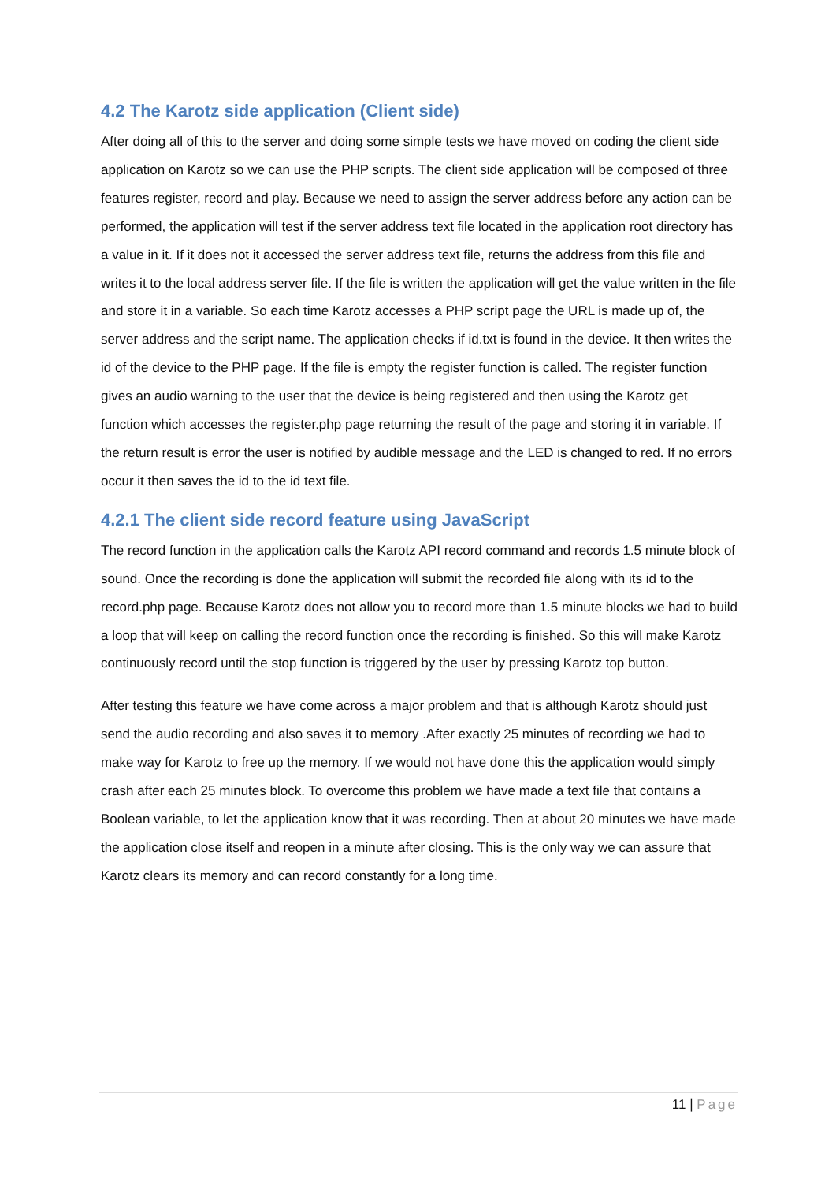4.2 The Karotz side application (Client side)
After doing all of this to the server and doing some simple tests we have moved on coding the client side application on Karotz so we can use the PHP scripts. The client side application will be composed of three features register, record and play. Because we need to assign the server address before any action can be performed, the application will test if the server address text file located in the application root directory has a value in it. If it does not it accessed the server address text file, returns the address from this file and writes it to the local address server file. If the file is written the application will get the value written in the file and store it in a variable. So each time Karotz accesses a PHP script page the URL is made up of, the server address and the script name. The application checks if id.txt is found in the device. It then writes the id of the device to the PHP page. If the file is empty the register function is called. The register function gives an audio warning to the user that the device is being registered and then using the Karotz get function which accesses the register.php page returning the result of the page and storing it in variable. If the return result is error the user is notified by audible message and the LED is changed to red. If no errors occur it then saves the id to the id text file.
4.2.1 The client side record feature using JavaScript
The record function in the application calls the Karotz API record command and records 1.5 minute block of sound. Once the recording is done the application will submit the recorded file along with its id to the record.php page. Because Karotz does not allow you to record more than 1.5 minute blocks we had to build a loop that will keep on calling the record function once the recording is finished. So this will make Karotz continuously record until the stop function is triggered by the user by pressing Karotz top button.
After testing this feature we have come across a major problem and that is although Karotz should just send the audio recording and also saves it to memory .After exactly 25 minutes of recording we had to make way for Karotz to free up the memory. If we would not have done this the application would simply crash after each 25 minutes block. To overcome this problem we have made a text file that contains a Boolean variable, to let the application know that it was recording. Then at about 20 minutes we have made the application close itself and reopen in a minute after closing. This is the only way we can assure that Karotz clears its memory and can record constantly for a long time.
11 | Page